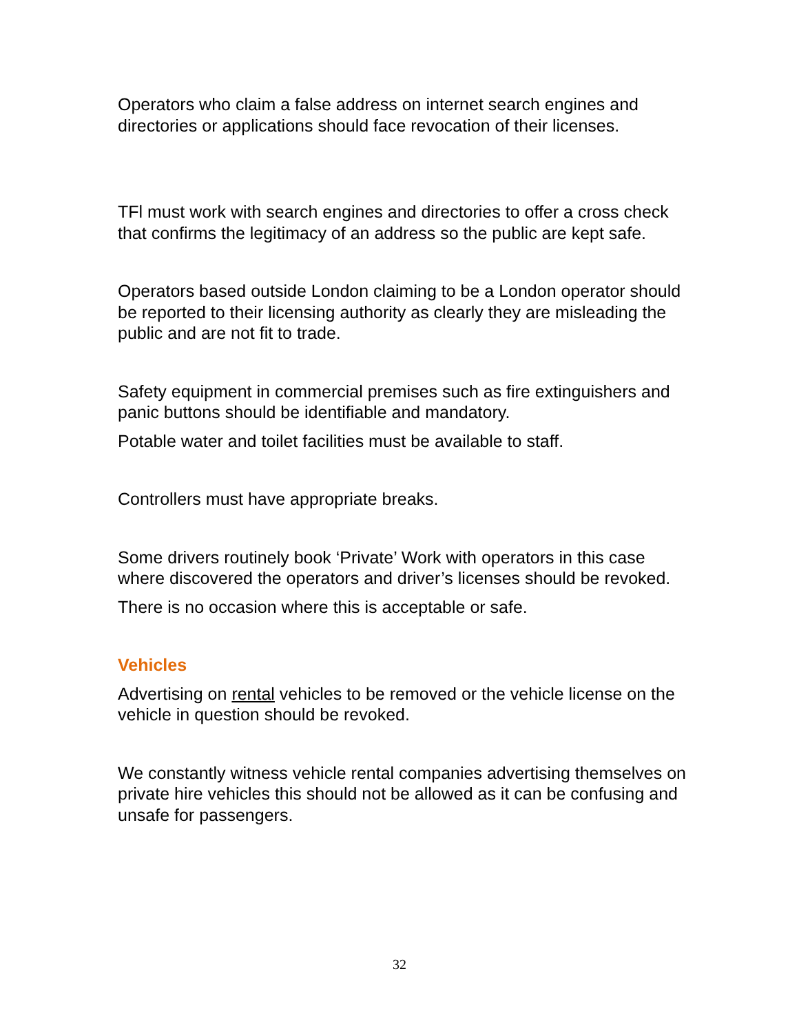Operators who claim a false address on internet search engines and directories or applications should face revocation of their licenses.
TFl must work with search engines and directories to offer a cross check that confirms the legitimacy of an address so the public are kept safe.
Operators based outside London claiming to be a London operator should be reported to their licensing authority as clearly they are misleading the public and are not fit to trade.
Safety equipment in commercial premises such as fire extinguishers and panic buttons should be identifiable and mandatory.
Potable water and toilet facilities must be available to staff.
Controllers must have appropriate breaks.
Some drivers routinely book ‘Private’ Work with operators in this case where discovered the operators and driver’s licenses should be revoked.
There is no occasion where this is acceptable or safe.
Vehicles
Advertising on rental vehicles to be removed or the vehicle license on the vehicle in question should be revoked.
We constantly witness vehicle rental companies advertising themselves on private hire vehicles this should not be allowed as it can be confusing and unsafe for passengers.
32